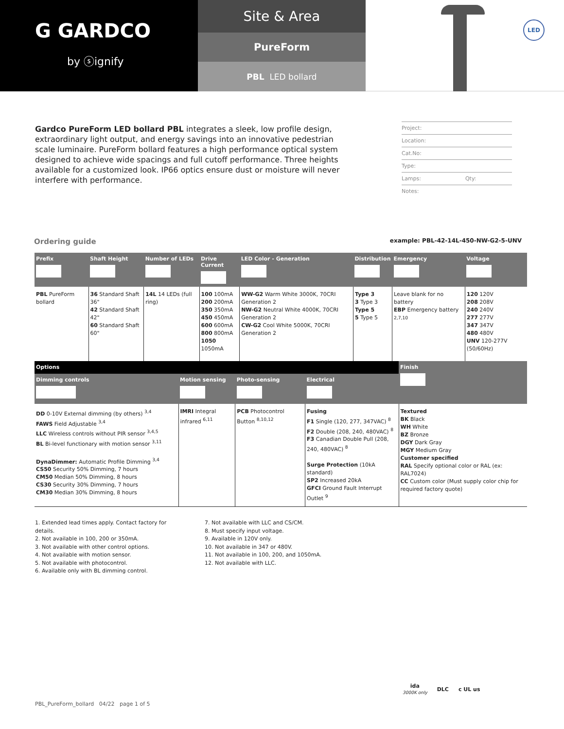G GARDCO
by ⓢignify
Site & Area
PureForm
PBL LED bollard
LED
Gardco PureForm LED bollard PBL integrates a sleek, low profile design, extraordinary light output, and energy savings into an innovative pedestrian scale luminaire. PureForm bollard features a high performance optical system designed to achieve wide spacings and full cutoff performance. Three heights available for a customized look. IP66 optics ensure dust or moisture will never interfere with performance.
Project:
Location:
Cat.No:
Type:
Lamps: Qty:
Notes:
Ordering guide example: PBL-42-14L-450-NW-G2-5-UNV
| Prefix | Shaft Height | Number of LEDs | Drive Current | LED Color - Generation | Distribution | Emergency | Voltage |
| --- | --- | --- | --- | --- | --- | --- | --- |
| PBL PureForm bollard | 36 Standard Shaft 36" 42 Standard Shaft 42" 60 Standard Shaft 60" | 14L 14 LEDs (full ring) | 100 100mA 200 200mA 350 350mA 450 450mA 600 600mA 800 800mA 1050 1050mA | WW-G2 Warm White 3000K, 70CRI Generation 2 NW-G2 Neutral White 4000K, 70CRI Generation 2 CW-G2 Cool White 5000K, 70CRI Generation 2 | Type 3 3 Type 3 Type 5 5 Type 5 | Leave blank for no battery EBP Emergency battery <sup>2,7,10</sup> | 120 120V 208 208V 240 240V 277 277V 347 347V 480 480V UNV 120-277V (50/60Hz) |
| Options | | | | Finish |
| --- | --- | --- | --- | --- |
| Dimming controls | Motion sensing | Photo-sensing | Electrical | |
| DD 0-10V External dimming (by others) <sup>3,4</sup> FAWS Field Adjustable <sup>3,4</sup> LLC Wireless controls without PIR sensor <sup>3,4,5</sup> BL Bi-level functionary with motion sensor <sup>3,11</sup> DynaDimmer: Automatic Profile Dimming <sup>3,4</sup> CS50 Security 50% Dimming, 7 hours CM50 Median 50% Dimming, 8 hours CS30 Security 30% Dimming, 7 hours CM30 Median 30% Dimming, 8 hours | IMRI Integral infrared <sup>6,11</sup> | PCB Photocontrol Button <sup>8,10,12</sup> | Fusing F1 Single (120, 277, 347VAC) <sup>8</sup> F2 Double (208, 240, 480VAC) <sup>8</sup> F3 Canadian Double Pull (208, 240, 480VAC) <sup>8</sup> Surge Protection (10kA standard) SP2 Increased 20kA GFCI Ground Fault Interrupt Outlet <sup>9</sup> | Textured BK Black WH White BZ Bronze DGY Dark Gray MGY Medium Gray Customer specified RAL Specify optional color or RAL (ex: RAL7024) CC Custom color (Must supply color chip for required factory quote) |
1. Extended lead times apply. Contact factory for details.
2. Not available in 100, 200 or 350mA.
3. Not available with other control options.
4. Not available with motion sensor.
5. Not available with photocontrol.
6. Available only with BL dimming control.
7. Not available with LLC and CS/CM.
8. Must specify input voltage.
9. Available in 120V only.
10. Not available in 347 or 480V.
11. Not available in 100, 200, and 1050mA.
12. Not available with LLC.
PBL_PureForm_bollard 04/22 page 1 of 5
ida
3000K only
DLC c UL us